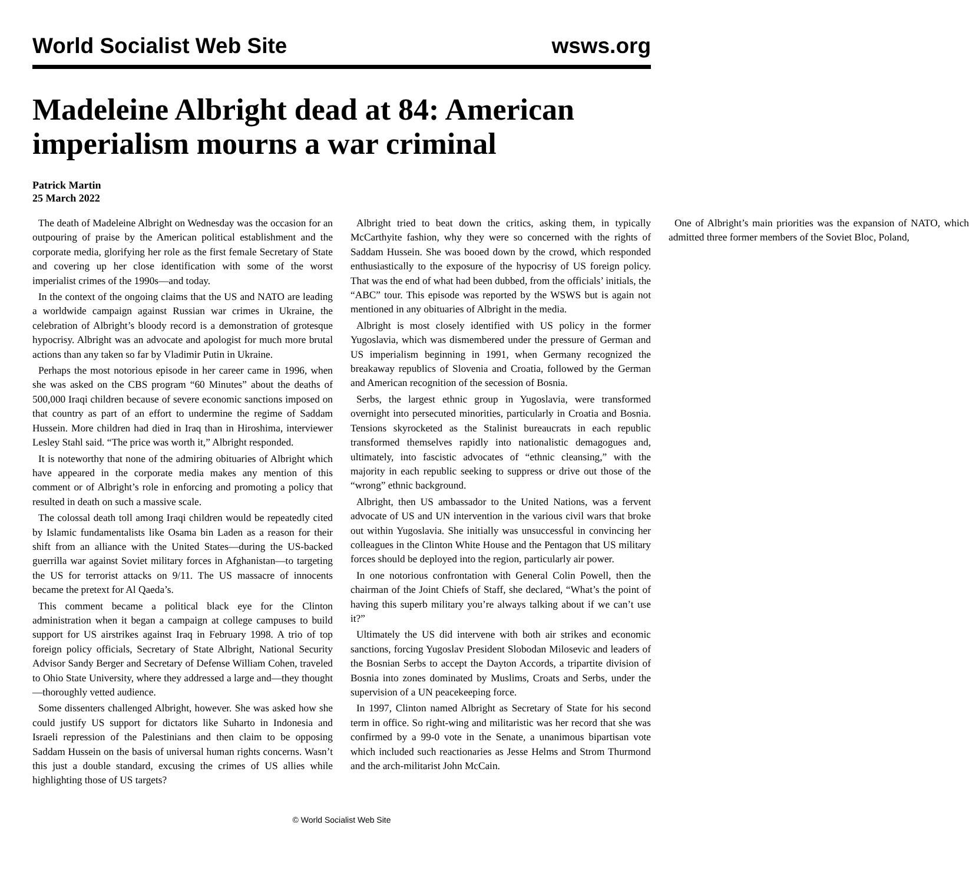World Socialist Web Site wsws.org
Madeleine Albright dead at 84: American imperialism mourns a war criminal
Patrick Martin
25 March 2022
The death of Madeleine Albright on Wednesday was the occasion for an outpouring of praise by the American political establishment and the corporate media, glorifying her role as the first female Secretary of State and covering up her close identification with some of the worst imperialist crimes of the 1990s—and today.
In the context of the ongoing claims that the US and NATO are leading a worldwide campaign against Russian war crimes in Ukraine, the celebration of Albright’s bloody record is a demonstration of grotesque hypocrisy. Albright was an advocate and apologist for much more brutal actions than any taken so far by Vladimir Putin in Ukraine.
Perhaps the most notorious episode in her career came in 1996, when she was asked on the CBS program “60 Minutes” about the deaths of 500,000 Iraqi children because of severe economic sanctions imposed on that country as part of an effort to undermine the regime of Saddam Hussein. More children had died in Iraq than in Hiroshima, interviewer Lesley Stahl said. “The price was worth it,” Albright responded.
It is noteworthy that none of the admiring obituaries of Albright which have appeared in the corporate media makes any mention of this comment or of Albright’s role in enforcing and promoting a policy that resulted in death on such a massive scale.
The colossal death toll among Iraqi children would be repeatedly cited by Islamic fundamentalists like Osama bin Laden as a reason for their shift from an alliance with the United States—during the US-backed guerrilla war against Soviet military forces in Afghanistan—to targeting the US for terrorist attacks on 9/11. The US massacre of innocents became the pretext for Al Qaeda’s.
This comment became a political black eye for the Clinton administration when it began a campaign at college campuses to build support for US airstrikes against Iraq in February 1998. A trio of top foreign policy officials, Secretary of State Albright, National Security Advisor Sandy Berger and Secretary of Defense William Cohen, traveled to Ohio State University, where they addressed a large and—they thought—thoroughly vetted audience.
Some dissenters challenged Albright, however. She was asked how she could justify US support for dictators like Suharto in Indonesia and Israeli repression of the Palestinians and then claim to be opposing Saddam Hussein on the basis of universal human rights concerns. Wasn’t this just a double standard, excusing the crimes of US allies while highlighting those of US targets?
Albright tried to beat down the critics, asking them, in typically McCarthyite fashion, why they were so concerned with the rights of Saddam Hussein. She was booed down by the crowd, which responded enthusiastically to the exposure of the hypocrisy of US foreign policy. That was the end of what had been dubbed, from the officials’ initials, the “ABC” tour. This episode was reported by the WSWS but is again not mentioned in any obituaries of Albright in the media.
Albright is most closely identified with US policy in the former Yugoslavia, which was dismembered under the pressure of German and US imperialism beginning in 1991, when Germany recognized the breakaway republics of Slovenia and Croatia, followed by the German and American recognition of the secession of Bosnia.
Serbs, the largest ethnic group in Yugoslavia, were transformed overnight into persecuted minorities, particularly in Croatia and Bosnia. Tensions skyrocketed as the Stalinist bureaucrats in each republic transformed themselves rapidly into nationalistic demagogues and, ultimately, into fascistic advocates of “ethnic cleansing,” with the majority in each republic seeking to suppress or drive out those of the “wrong” ethnic background.
Albright, then US ambassador to the United Nations, was a fervent advocate of US and UN intervention in the various civil wars that broke out within Yugoslavia. She initially was unsuccessful in convincing her colleagues in the Clinton White House and the Pentagon that US military forces should be deployed into the region, particularly air power.
In one notorious confrontation with General Colin Powell, then the chairman of the Joint Chiefs of Staff, she declared, “What’s the point of having this superb military you’re always talking about if we can’t use it?”
Ultimately the US did intervene with both air strikes and economic sanctions, forcing Yugoslav President Slobodan Milosevic and leaders of the Bosnian Serbs to accept the Dayton Accords, a tripartite division of Bosnia into zones dominated by Muslims, Croats and Serbs, under the supervision of a UN peacekeeping force.
In 1997, Clinton named Albright as Secretary of State for his second term in office. So right-wing and militaristic was her record that she was confirmed by a 99-0 vote in the Senate, a unanimous bipartisan vote which included such reactionaries as Jesse Helms and Strom Thurmond and the arch-militarist John McCain.
One of Albright’s main priorities was the expansion of NATO, which admitted three former members of the Soviet Bloc, Poland,
© World Socialist Web Site